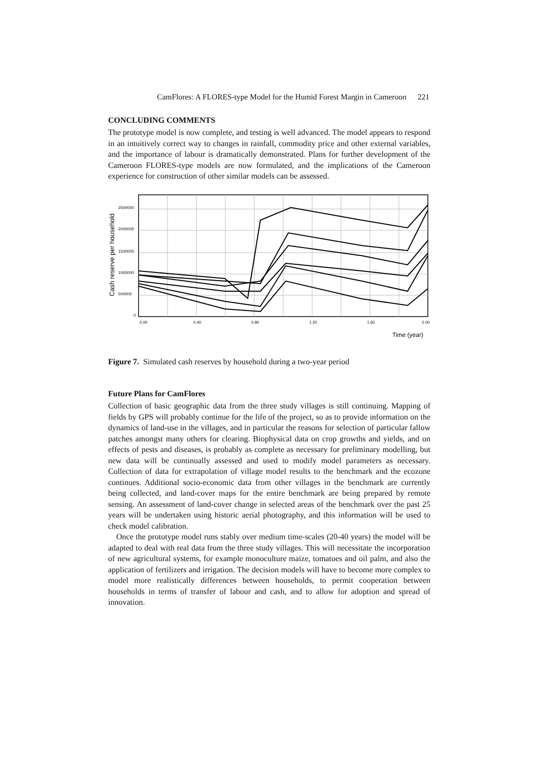CamFlores: A FLORES-type Model for the Humid Forest Margin in Cameroon 221
CONCLUDING COMMENTS
The prototype model is now complete, and testing is well advanced. The model appears to respond in an intuitively correct way to changes in rainfall, commodity price and other external variables, and the importance of labour is dramatically demonstrated. Plans for further development of the Cameroon FLORES-type models are now formulated, and the implications of the Cameroon experience for construction of other similar models can be assessed.
Cash reserve per household
2500000
2000000
1500000
1000000
500000
0
0.00
0.40
0.80
1.20
1.60
2.00
Time (year)
Figure 7. Simulated cash reserves by household during a two-year period
Future Plans for CamFlores
Collection of basic geographic data from the three study villages is still continuing. Mapping of fields by GPS will probably continue for the life of the project, so as to provide information on the dynamics of land-use in the villages, and in particular the reasons for selection of particular fallow patches amongst many others for clearing. Biophysical data on crop growths and yields, and on effects of pests and diseases, is probably as complete as necessary for preliminary modelling, but new data will be continually assessed and used to modify model parameters as necessary. Collection of data for extrapolation of village model results to the benchmark and the ecozone continues. Additional socio-economic data from other villages in the benchmark are currently being collected, and land-cover maps for the entire benchmark are being prepared by remote sensing. An assessment of land-cover change in selected areas of the benchmark over the past 25 years will be undertaken using historic aerial photography, and this information will be used to check model calibration.
Once the prototype model runs stably over medium time-scales (20-40 years) the model will be adapted to deal with real data from the three study villages. This will necessitate the incorporation of new agricultural systems, for example monoculture maize, tomatoes and oil palm, and also the application of fertilizers and irrigation. The decision models will have to become more complex to model more realistically differences between households, to permit cooperation between households in terms of transfer of labour and cash, and to allow for adoption and spread of innovation.